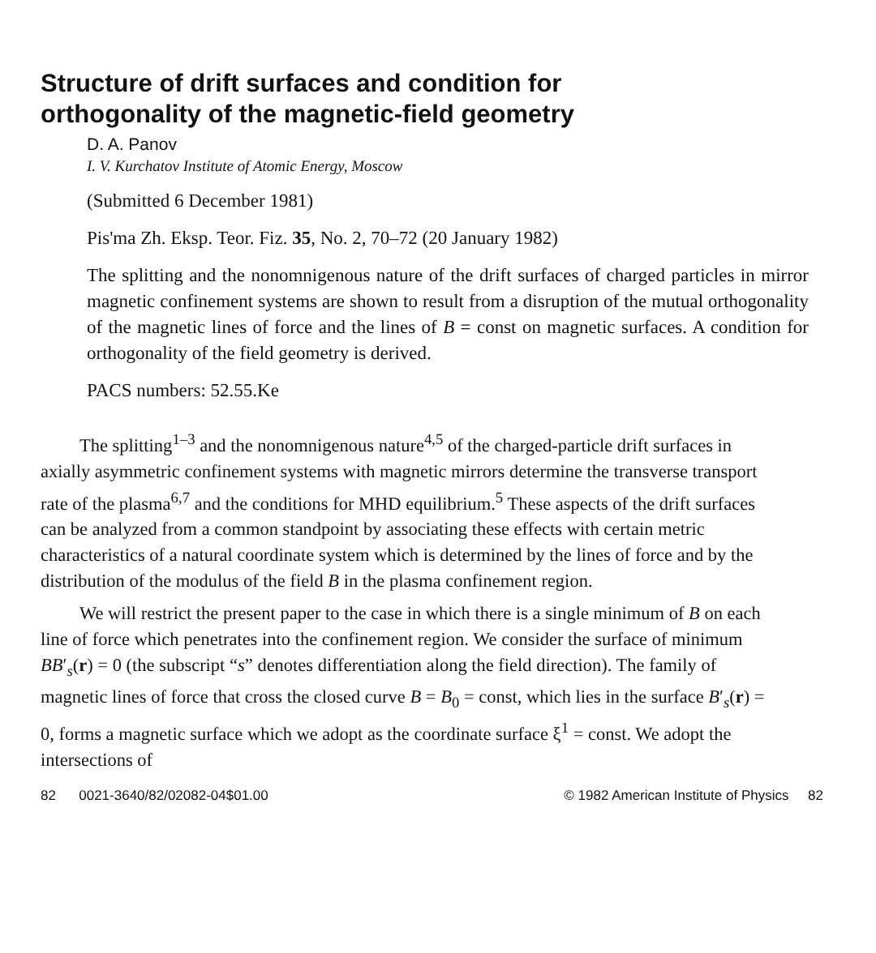Structure of drift surfaces and condition for
orthogonality of the magnetic-field geometry
D. A. Panov
I. V. Kurchatov Institute of Atomic Energy, Moscow
(Submitted 6 December 1981)
Pis'ma Zh. Eksp. Teor. Fiz. 35, No. 2, 70–72 (20 January 1982)
The splitting and the nonomnigenous nature of the drift surfaces of charged particles in mirror magnetic confinement systems are shown to result from a disruption of the mutual orthogonality of the magnetic lines of force and the lines of B = const on magnetic surfaces. A condition for orthogonality of the field geometry is derived.
PACS numbers: 52.55.Ke
The splitting<sup>1–3</sup> and the nonomnigenous nature<sup>4,5</sup> of the charged-particle drift surfaces in axially asymmetric confinement systems with magnetic mirrors determine the transverse transport rate of the plasma<sup>6,7</sup> and the conditions for MHD equilibrium.<sup>5</sup> These aspects of the drift surfaces can be analyzed from a common standpoint by associating these effects with certain metric characteristics of a natural coordinate system which is determined by the lines of force and by the distribution of the modulus of the field B in the plasma confinement region.
We will restrict the present paper to the case in which there is a single minimum of B on each line of force which penetrates into the confinement region. We consider the surface of minimum BB′<sub>s</sub>(r) = 0 (the subscript “s” denotes differentiation along the field direction). The family of magnetic lines of force that cross the closed curve B = B<sub>0</sub> = const, which lies in the surface B′<sub>s</sub>(r) = 0, forms a magnetic surface which we adopt as the coordinate surface ξ<sup>1</sup> = const. We adopt the intersections of
82 0021-3640/82/02082-04$01.00 © 1982 American Institute of Physics 82